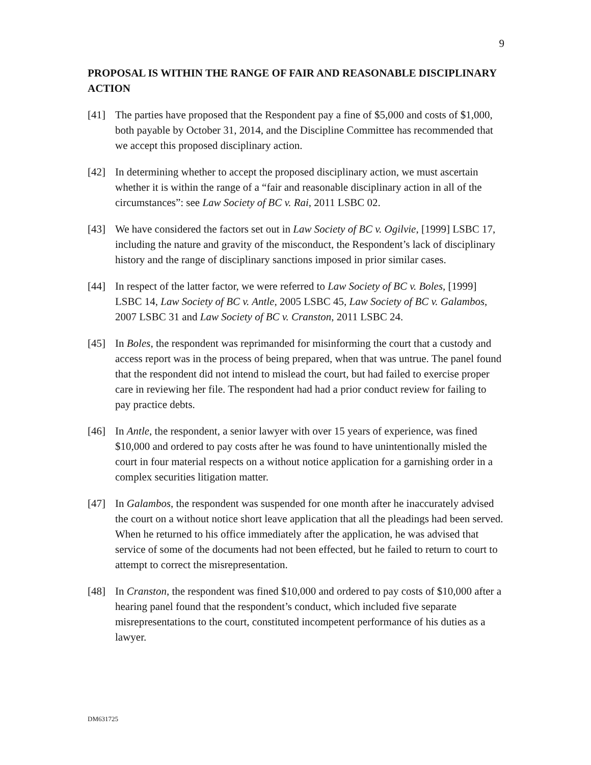9
PROPOSAL IS WITHIN THE RANGE OF FAIR AND REASONABLE DISCIPLINARY ACTION
[41] The parties have proposed that the Respondent pay a fine of $5,000 and costs of $1,000, both payable by October 31, 2014, and the Discipline Committee has recommended that we accept this proposed disciplinary action.
[42] In determining whether to accept the proposed disciplinary action, we must ascertain whether it is within the range of a “fair and reasonable disciplinary action in all of the circumstances”: see Law Society of BC v. Rai, 2011 LSBC 02.
[43] We have considered the factors set out in Law Society of BC v. Ogilvie, [1999] LSBC 17, including the nature and gravity of the misconduct, the Respondent’s lack of disciplinary history and the range of disciplinary sanctions imposed in prior similar cases.
[44] In respect of the latter factor, we were referred to Law Society of BC v. Boles, [1999] LSBC 14, Law Society of BC v. Antle, 2005 LSBC 45, Law Society of BC v. Galambos, 2007 LSBC 31 and Law Society of BC v. Cranston, 2011 LSBC 24.
[45] In Boles, the respondent was reprimanded for misinforming the court that a custody and access report was in the process of being prepared, when that was untrue. The panel found that the respondent did not intend to mislead the court, but had failed to exercise proper care in reviewing her file. The respondent had had a prior conduct review for failing to pay practice debts.
[46] In Antle, the respondent, a senior lawyer with over 15 years of experience, was fined $10,000 and ordered to pay costs after he was found to have unintentionally misled the court in four material respects on a without notice application for a garnishing order in a complex securities litigation matter.
[47] In Galambos, the respondent was suspended for one month after he inaccurately advised the court on a without notice short leave application that all the pleadings had been served. When he returned to his office immediately after the application, he was advised that service of some of the documents had not been effected, but he failed to return to court to attempt to correct the misrepresentation.
[48] In Cranston, the respondent was fined $10,000 and ordered to pay costs of $10,000 after a hearing panel found that the respondent’s conduct, which included five separate misrepresentations to the court, constituted incompetent performance of his duties as a lawyer.
DM631725